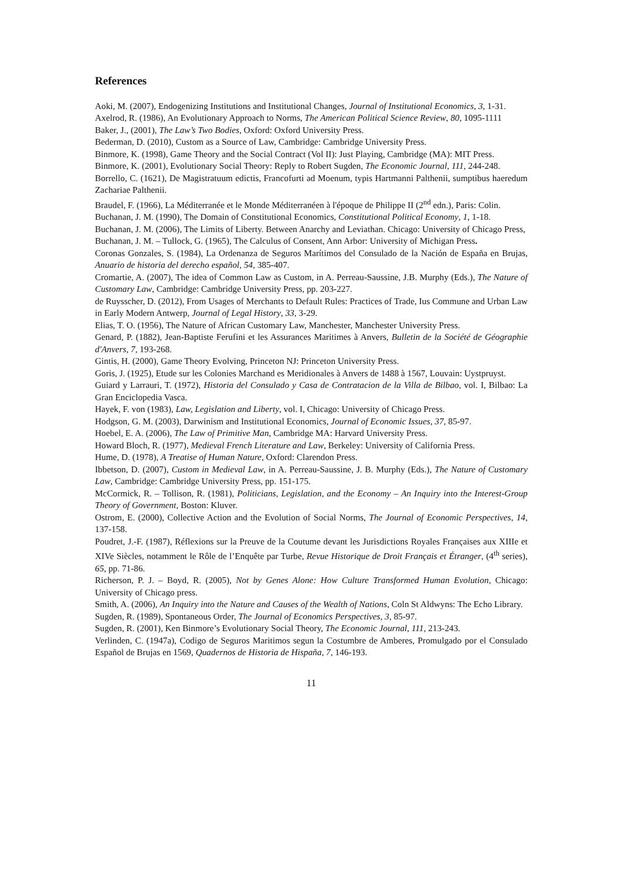References
Aoki, M. (2007), Endogenizing Institutions and Institutional Changes, Journal of Institutional Economics, 3, 1-31.
Axelrod, R. (1986), An Evolutionary Approach to Norms, The American Political Science Review, 80, 1095-1111
Baker, J., (2001), The Law’s Two Bodies, Oxford: Oxford University Press.
Bederman, D. (2010), Custom as a Source of Law, Cambridge: Cambridge University Press.
Binmore, K. (1998), Game Theory and the Social Contract (Vol II): Just Playing, Cambridge (MA): MIT Press.
Binmore, K. (2001), Evolutionary Social Theory: Reply to Robert Sugden, The Economic Journal, 111, 244-248.
Borrello, C. (1621), De Magistratuum edictis, Francofurti ad Moenum, typis Hartmanni Palthenii, sumptibus haeredum Zachariae Palthenii.
Braudel, F. (1966), La Méditerranée et le Monde Méditerranéen à l'époque de Philippe II (2<sup>nd</sup> edn.), Paris: Colin.
Buchanan, J. M. (1990), The Domain of Constitutional Economics, Constitutional Political Economy, 1, 1-18.
Buchanan, J. M. (2006), The Limits of Liberty. Between Anarchy and Leviathan. Chicago: University of Chicago Press,
Buchanan, J. M. – Tullock, G. (1965), The Calculus of Consent, Ann Arbor: University of Michigan Press.
Coronas Gonzales, S. (1984), La Ordenanza de Seguros Marítimos del Consulado de la Nación de España en Brujas, Anuario de historia del derecho español, 54, 385-407.
Cromartie, A. (2007), The idea of Common Law as Custom, in A. Perreau-Saussine, J.B. Murphy (Eds.), The Nature of Customary Law, Cambridge: Cambridge University Press, pp. 203-227.
de Ruysscher, D. (2012), From Usages of Merchants to Default Rules: Practices of Trade, Ius Commune and Urban Law in Early Modern Antwerp, Journal of Legal History, 33, 3-29.
Elias, T. O. (1956), The Nature of African Customary Law, Manchester, Manchester University Press.
Genard, P. (1882), Jean-Baptiste Ferufini et les Assurances Maritimes à Anvers, Bulletin de la Société de Géographie d'Anvers, 7, 193-268.
Gintis, H. (2000), Game Theory Evolving, Princeton NJ: Princeton University Press.
Goris, J. (1925), Etude sur les Colonies Marchand es Meridionales à Anvers de 1488 à 1567, Louvain: Uystpruyst.
Guiard y Larrauri, T. (1972), Historia del Consulado y Casa de Contratacion de la Villa de Bilbao, vol. I, Bilbao: La Gran Enciclopedia Vasca.
Hayek, F. von (1983), Law, Legislation and Liberty, vol. I, Chicago: University of Chicago Press.
Hodgson, G. M. (2003), Darwinism and Institutional Economics, Journal of Economic Issues, 37, 85-97.
Hoebel, E. A. (2006), The Law of Primitive Man, Cambridge MA: Harvard University Press.
Howard Bloch, R. (1977), Medieval French Literature and Law, Berkeley: University of California Press.
Hume, D. (1978), A Treatise of Human Nature, Oxford: Clarendon Press.
Ibbetson, D. (2007), Custom in Medieval Law, in A. Perreau-Saussine, J. B. Murphy (Eds.), The Nature of Customary Law, Cambridge: Cambridge University Press, pp. 151-175.
McCormick, R. – Tollison, R. (1981), Politicians, Legislation, and the Economy – An Inquiry into the Interest-Group Theory of Government, Boston: Kluver.
Ostrom, E. (2000), Collective Action and the Evolution of Social Norms, The Journal of Economic Perspectives, 14, 137-158.
Poudret, J.-F. (1987), Réflexions sur la Preuve de la Coutume devant les Jurisdictions Royales Françaises aux XIIIe et XIVe Siècles, notamment le Rôle de l’Enquête par Turbe, Revue Historique de Droit Français et Étranger, (4<sup>th</sup> series), 65, pp. 71-86.
Richerson, P. J. – Boyd, R. (2005), Not by Genes Alone: How Culture Transformed Human Evolution, Chicago: University of Chicago press.
Smith, A. (2006), An Inquiry into the Nature and Causes of the Wealth of Nations, Coln St Aldwyns: The Echo Library.
Sugden, R. (1989), Spontaneous Order, The Journal of Economics Perspectives, 3, 85-97.
Sugden, R. (2001), Ken Binmore’s Evolutionary Social Theory, The Economic Journal, 111, 213-243.
Verlinden, C. (1947a), Codigo de Seguros Maritimos segun la Costumbre de Amberes, Promulgado por el Consulado Español de Brujas en 1569, Quadernos de Historia de Hispaña, 7, 146-193.
11